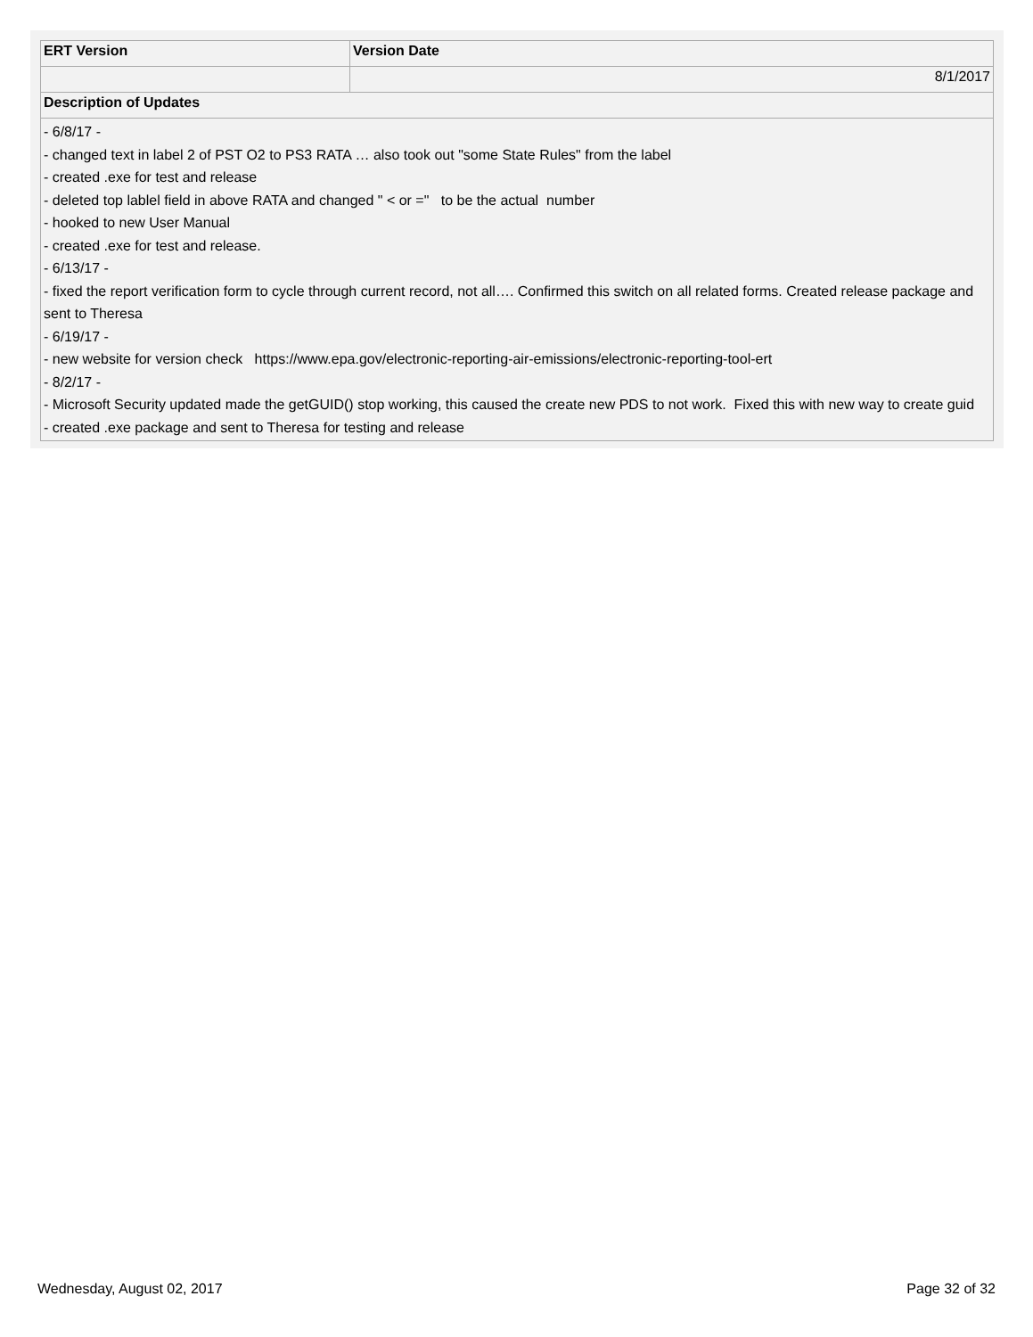| ERT Version | Version Date |
| --- | --- |
| | 8/1/2017 |
| Description of Updates | |
| - 6/8/17 - - changed text in label 2 of PST O2 to PS3 RATA … also took out "some State Rules" from the label - created .exe for test and release - deleted top lablel field in above RATA and changed " < or =" to be the actual number - hooked to new User Manual - created .exe for test and release. - 6/13/17 - - fixed the report verification form to cycle through current record, not all…. Confirmed this switch on all related forms. Created release package and sent to Theresa - 6/19/17 - - new website for version check https://www.epa.gov/electronic-reporting-air-emissions/electronic-reporting-tool-ert - 8/2/17 - - Microsoft Security updated made the getGUID() stop working, this caused the create new PDS to not work. Fixed this with new way to create guid - created .exe package and sent to Theresa for testing and release | |
Wednesday, August 02, 2017 Page 32 of 32